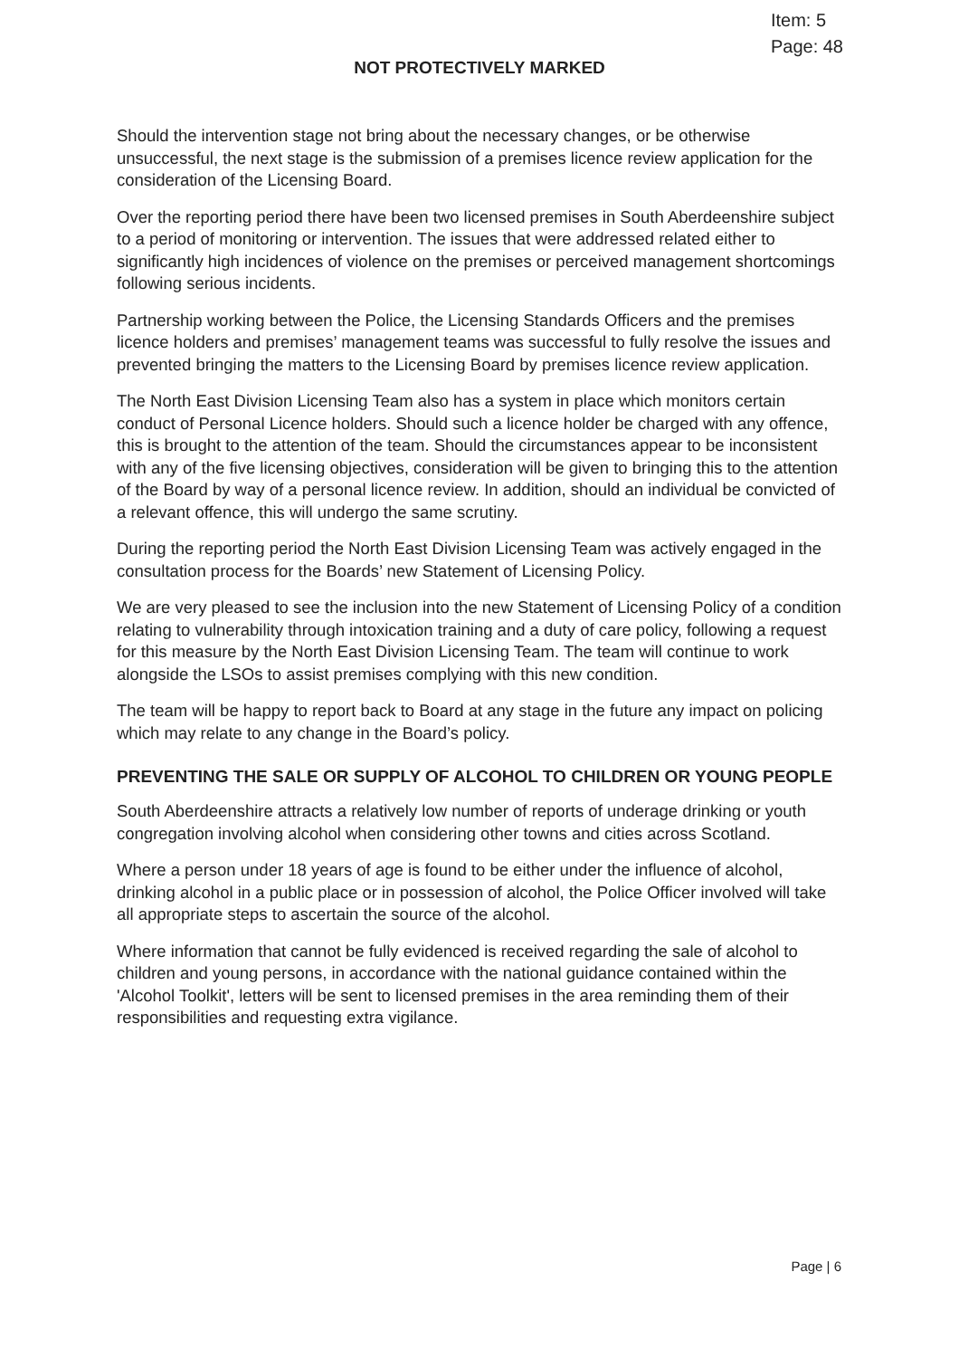Item: 5
Page: 48
NOT PROTECTIVELY MARKED
Should the intervention stage not bring about the necessary changes, or be otherwise unsuccessful, the next stage is the submission of a premises licence review application for the consideration of the Licensing Board.
Over the reporting period there have been two licensed premises in South Aberdeenshire subject to a period of monitoring or intervention. The issues that were addressed related either to significantly high incidences of violence on the premises or perceived management shortcomings following serious incidents.
Partnership working between the Police, the Licensing Standards Officers and the premises licence holders and premises’ management teams was successful to fully resolve the issues and prevented bringing the matters to the Licensing Board by premises licence review application.
The North East Division Licensing Team also has a system in place which monitors certain conduct of Personal Licence holders. Should such a licence holder be charged with any offence, this is brought to the attention of the team. Should the circumstances appear to be inconsistent with any of the five licensing objectives, consideration will be given to bringing this to the attention of the Board by way of a personal licence review. In addition, should an individual be convicted of a relevant offence, this will undergo the same scrutiny.
During the reporting period the North East Division Licensing Team was actively engaged in the consultation process for the Boards’ new Statement of Licensing Policy.
We are very pleased to see the inclusion into the new Statement of Licensing Policy of a condition relating to vulnerability through intoxication training and a duty of care policy, following a request for this measure by the North East Division Licensing Team. The team will continue to work alongside the LSOs to assist premises complying with this new condition.
The team will be happy to report back to Board at any stage in the future any impact on policing which may relate to any change in the Board’s policy.
PREVENTING THE SALE OR SUPPLY OF ALCOHOL TO CHILDREN OR YOUNG PEOPLE
South Aberdeenshire attracts a relatively low number of reports of underage drinking or youth congregation involving alcohol when considering other towns and cities across Scotland.
Where a person under 18 years of age is found to be either under the influence of alcohol, drinking alcohol in a public place or in possession of alcohol, the Police Officer involved will take all appropriate steps to ascertain the source of the alcohol.
Where information that cannot be fully evidenced is received regarding the sale of alcohol to children and young persons, in accordance with the national guidance contained within the 'Alcohol Toolkit', letters will be sent to licensed premises in the area reminding them of their responsibilities and requesting extra vigilance.
Page | 6